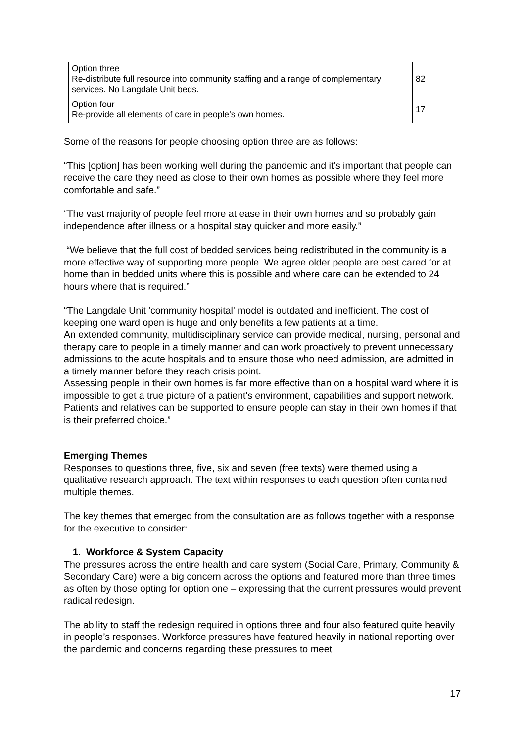| Option three Re-distribute full resource into community staffing and a range of complementary services. No Langdale Unit beds. | 82 |
| Option four Re-provide all elements of care in people’s own homes. | 17 |
Some of the reasons for people choosing option three are as follows:
“This [option] has been working well during the pandemic and it's important that people can receive the care they need as close to their own homes as possible where they feel more comfortable and safe.”
“The vast majority of people feel more at ease in their own homes and so probably gain independence after illness or a hospital stay quicker and more easily.”
“We believe that the full cost of bedded services being redistributed in the community is a more effective way of supporting more people. We agree older people are best cared for at home than in bedded units where this is possible and where care can be extended to 24 hours where that is required.”
“The Langdale Unit 'community hospital' model is outdated and inefficient. The cost of keeping one ward open is huge and only benefits a few patients at a time.
An extended community, multidisciplinary service can provide medical, nursing, personal and therapy care to people in a timely manner and can work proactively to prevent unnecessary admissions to the acute hospitals and to ensure those who need admission, are admitted in a timely manner before they reach crisis point.
Assessing people in their own homes is far more effective than on a hospital ward where it is impossible to get a true picture of a patient's environment, capabilities and support network.
Patients and relatives can be supported to ensure people can stay in their own homes if that is their preferred choice.”
Emerging Themes
Responses to questions three, five, six and seven (free texts) were themed using a qualitative research approach. The text within responses to each question often contained multiple themes.
The key themes that emerged from the consultation are as follows together with a response for the executive to consider:
1. Workforce & System Capacity
The pressures across the entire health and care system (Social Care, Primary, Community & Secondary Care) were a big concern across the options and featured more than three times as often by those opting for option one – expressing that the current pressures would prevent radical redesign.
The ability to staff the redesign required in options three and four also featured quite heavily in people’s responses. Workforce pressures have featured heavily in national reporting over the pandemic and concerns regarding these pressures to meet
17